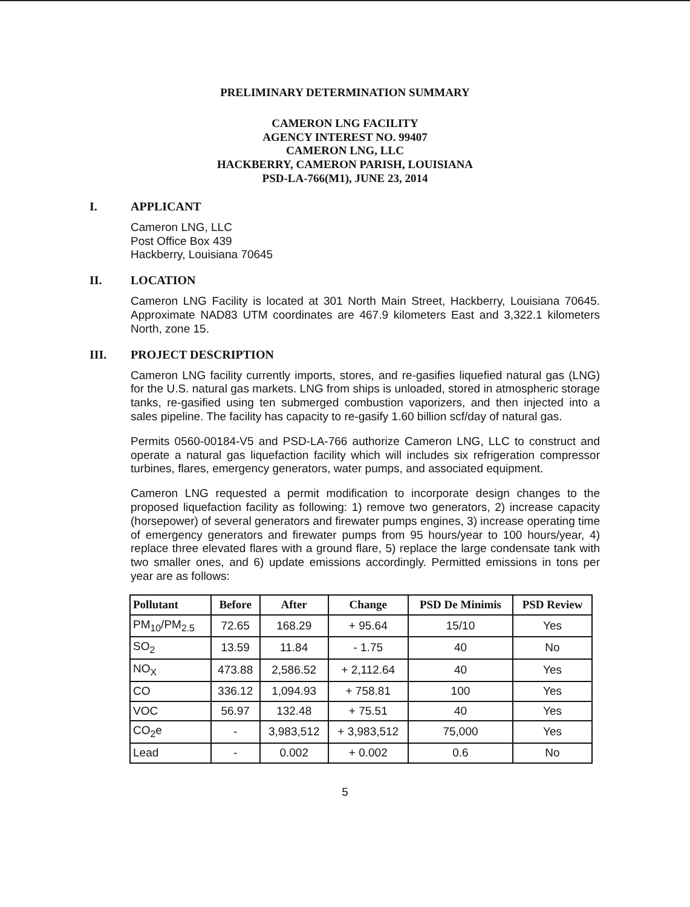PRELIMINARY DETERMINATION SUMMARY
CAMERON LNG FACILITY
AGENCY INTEREST NO. 99407
CAMERON LNG, LLC
HACKBERRY, CAMERON PARISH, LOUISIANA
PSD-LA-766(M1), JUNE 23, 2014
I. APPLICANT
Cameron LNG, LLC
Post Office Box 439
Hackberry, Louisiana 70645
II. LOCATION
Cameron LNG Facility is located at 301 North Main Street, Hackberry, Louisiana 70645. Approximate NAD83 UTM coordinates are 467.9 kilometers East and 3,322.1 kilometers North, zone 15.
III. PROJECT DESCRIPTION
Cameron LNG facility currently imports, stores, and re-gasifies liquefied natural gas (LNG) for the U.S. natural gas markets. LNG from ships is unloaded, stored in atmospheric storage tanks, re-gasified using ten submerged combustion vaporizers, and then injected into a sales pipeline. The facility has capacity to re-gasify 1.60 billion scf/day of natural gas.
Permits 0560-00184-V5 and PSD-LA-766 authorize Cameron LNG, LLC to construct and operate a natural gas liquefaction facility which will includes six refrigeration compressor turbines, flares, emergency generators, water pumps, and associated equipment.
Cameron LNG requested a permit modification to incorporate design changes to the proposed liquefaction facility as following: 1) remove two generators, 2) increase capacity (horsepower) of several generators and firewater pumps engines, 3) increase operating time of emergency generators and firewater pumps from 95 hours/year to 100 hours/year, 4) replace three elevated flares with a ground flare, 5) replace the large condensate tank with two smaller ones, and 6) update emissions accordingly. Permitted emissions in tons per year are as follows:
| Pollutant | Before | After | Change | PSD De Minimis | PSD Review |
| --- | --- | --- | --- | --- | --- |
| PM<sub>10</sub>/PM<sub>2.5</sub> | 72.65 | 168.29 | + 95.64 | 15/10 | Yes |
| SO<sub>2</sub> | 13.59 | 11.84 | - 1.75 | 40 | No |
| NO<sub>X</sub> | 473.88 | 2,586.52 | + 2,112.64 | 40 | Yes |
| CO | 336.12 | 1,094.93 | + 758.81 | 100 | Yes |
| VOC | 56.97 | 132.48 | + 75.51 | 40 | Yes |
| CO<sub>2</sub>e | - | 3,983,512 | + 3,983,512 | 75,000 | Yes |
| Lead | - | 0.002 | + 0.002 | 0.6 | No |
5